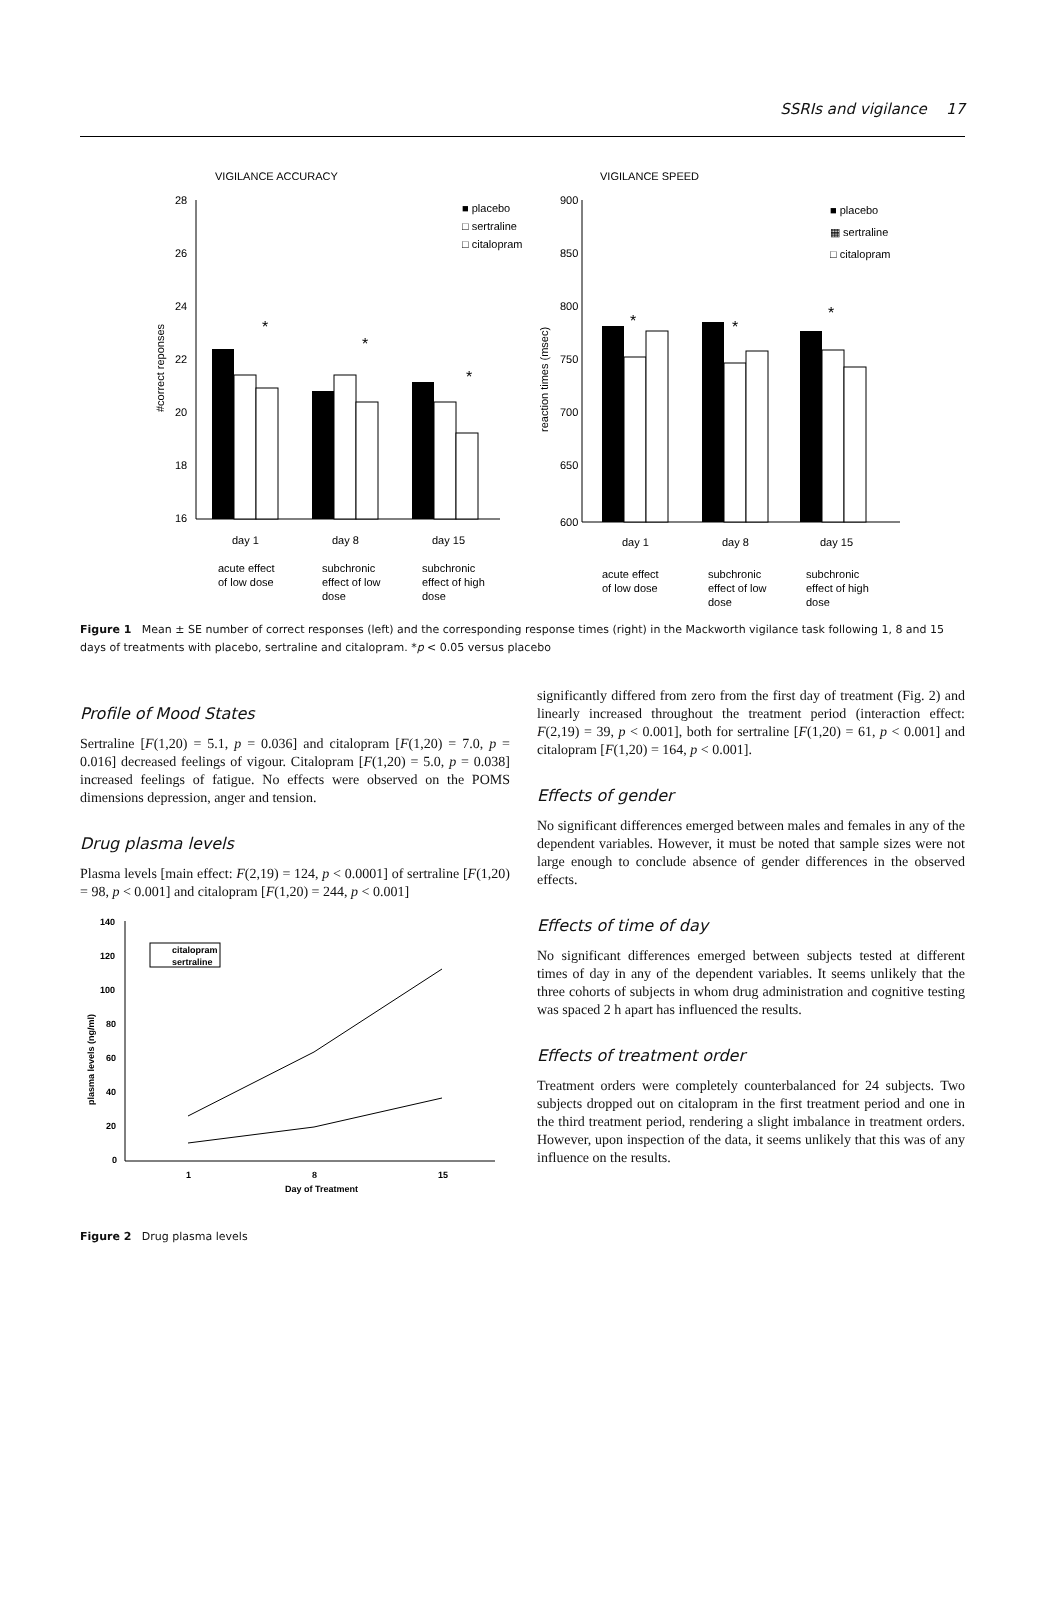SSRIs and vigilance 17
VIGILANCE ACCURACY
VIGILANCE SPEED
28
26
24
22
20
18
16
#correct reponses
*
*
*
■ placebo
□ sertraline
□ citalopram
day 1
day 8
day 15
acute effect
of low dose
subchronic
effect of low
dose
subchronic
effect of high
dose
900
850
800
750
700
650
600
reaction times (msec)
*
*
*
■ placebo
▦ sertraline
□ citalopram
day 1
day 8
day 15
acute effect
of low dose
subchronic
effect of low
dose
subchronic
effect of high
dose
Figure 1 Mean ± SE number of correct responses (left) and the corresponding response times (right) in the Mackworth vigilance task following 1, 8 and 15 days of treatments with placebo, sertraline and citalopram. *p < 0.05 versus placebo
Profile of Mood States
Sertraline [F(1,20) = 5.1, p = 0.036] and citalopram [F(1,20) = 7.0, p = 0.016] decreased feelings of vigour. Citalopram [F(1,20) = 5.0, p = 0.038] increased feelings of fatigue. No effects were observed on the POMS dimensions depression, anger and tension.
Drug plasma levels
Plasma levels [main effect: F(2,19) = 124, p < 0.0001] of sertraline [F(1,20) = 98, p < 0.001] and citalopram [F(1,20) = 244, p < 0.001]
140
120
100
80
60
40
20
0
plasma levels (ng/ml)
citalopram
sertraline
1
8
15
Day of Treatment
​Figure 2 Drug plasma levels
significantly differed from zero from the first day of treatment (Fig. 2) and linearly increased throughout the treatment period (interaction effect: F(2,19) = 39, p < 0.001], both for sertraline [F(1,20) = 61, p < 0.001] and citalopram [F(1,20) = 164, p < 0.001].
Effects of gender
No significant differences emerged between males and females in any of the dependent variables. However, it must be noted that sample sizes were not large enough to conclude absence of gender differences in the observed effects.
Effects of time of day
No significant differences emerged between subjects tested at different times of day in any of the dependent variables. It seems unlikely that the three cohorts of subjects in whom drug administration and cognitive testing was spaced 2 h apart has influenced the results.
Effects of treatment order
Treatment orders were completely counterbalanced for 24 subjects. Two subjects dropped out on citalopram in the first treatment period and one in the third treatment period, rendering a slight imbalance in treatment orders. However, upon inspection of the data, it seems unlikely that this was of any influence on the results.